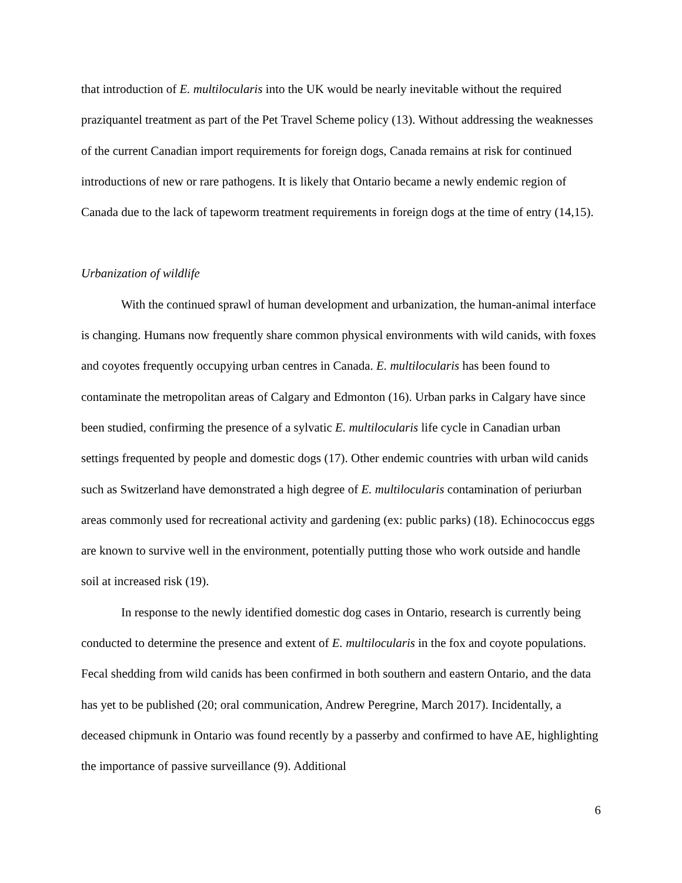that introduction of E. multilocularis into the UK would be nearly inevitable without the required praziquantel treatment as part of the Pet Travel Scheme policy (13). Without addressing the weaknesses of the current Canadian import requirements for foreign dogs, Canada remains at risk for continued introductions of new or rare pathogens. It is likely that Ontario became a newly endemic region of Canada due to the lack of tapeworm treatment requirements in foreign dogs at the time of entry (14,15).
Urbanization of wildlife
With the continued sprawl of human development and urbanization, the human-animal interface is changing. Humans now frequently share common physical environments with wild canids, with foxes and coyotes frequently occupying urban centres in Canada. E. multilocularis has been found to contaminate the metropolitan areas of Calgary and Edmonton (16). Urban parks in Calgary have since been studied, confirming the presence of a sylvatic E. multilocularis life cycle in Canadian urban settings frequented by people and domestic dogs (17). Other endemic countries with urban wild canids such as Switzerland have demonstrated a high degree of E. multilocularis contamination of periurban areas commonly used for recreational activity and gardening (ex: public parks) (18). Echinococcus eggs are known to survive well in the environment, potentially putting those who work outside and handle soil at increased risk (19).
In response to the newly identified domestic dog cases in Ontario, research is currently being conducted to determine the presence and extent of E. multilocularis in the fox and coyote populations. Fecal shedding from wild canids has been confirmed in both southern and eastern Ontario, and the data has yet to be published (20; oral communication, Andrew Peregrine, March 2017). Incidentally, a deceased chipmunk in Ontario was found recently by a passerby and confirmed to have AE, highlighting the importance of passive surveillance (9). Additional
6